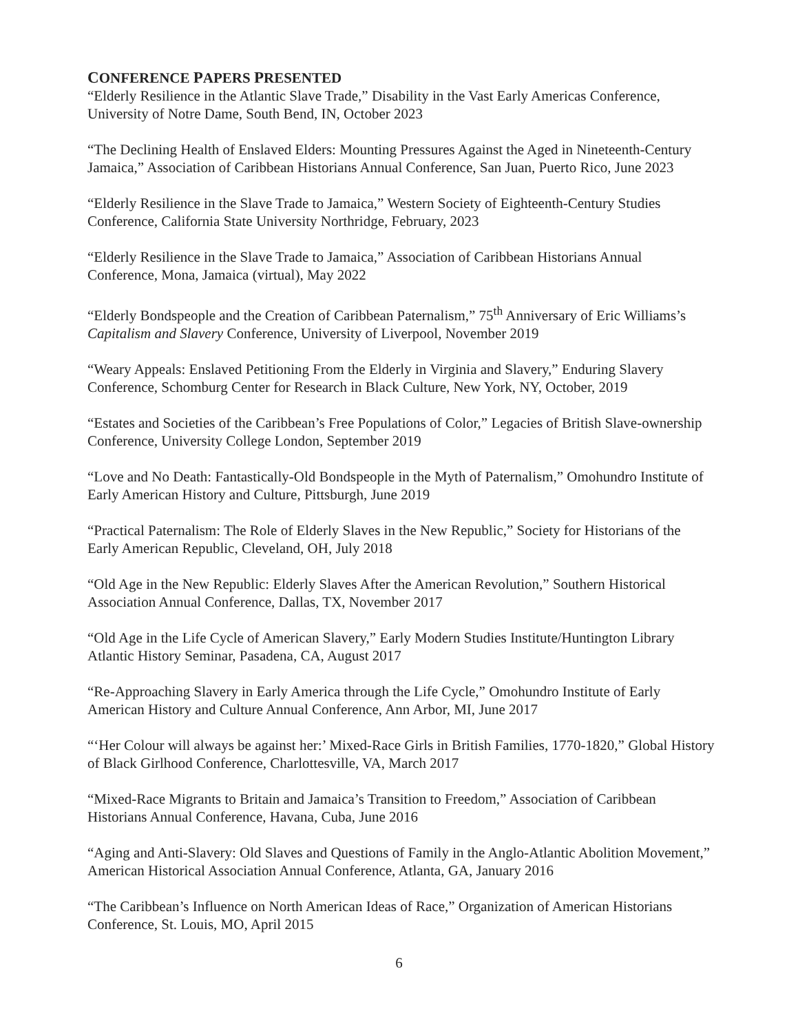CONFERENCE PAPERS PRESENTED
“Elderly Resilience in the Atlantic Slave Trade,” Disability in the Vast Early Americas Conference, University of Notre Dame, South Bend, IN, October 2023
“The Declining Health of Enslaved Elders: Mounting Pressures Against the Aged in Nineteenth-Century Jamaica,” Association of Caribbean Historians Annual Conference, San Juan, Puerto Rico, June 2023
“Elderly Resilience in the Slave Trade to Jamaica,” Western Society of Eighteenth-Century Studies Conference, California State University Northridge, February, 2023
“Elderly Resilience in the Slave Trade to Jamaica,” Association of Caribbean Historians Annual Conference, Mona, Jamaica (virtual), May 2022
“Elderly Bondspeople and the Creation of Caribbean Paternalism,” 75<sup>th</sup> Anniversary of Eric Williams’s Capitalism and Slavery Conference, University of Liverpool, November 2019
“Weary Appeals: Enslaved Petitioning From the Elderly in Virginia and Slavery,” Enduring Slavery Conference, Schomburg Center for Research in Black Culture, New York, NY, October, 2019
“Estates and Societies of the Caribbean’s Free Populations of Color,” Legacies of British Slave-ownership Conference, University College London, September 2019
“Love and No Death: Fantastically-Old Bondspeople in the Myth of Paternalism,” Omohundro Institute of Early American History and Culture, Pittsburgh, June 2019
“Practical Paternalism: The Role of Elderly Slaves in the New Republic,” Society for Historians of the Early American Republic, Cleveland, OH, July 2018
“Old Age in the New Republic: Elderly Slaves After the American Revolution,” Southern Historical Association Annual Conference, Dallas, TX, November 2017
“Old Age in the Life Cycle of American Slavery,” Early Modern Studies Institute/Huntington Library Atlantic History Seminar, Pasadena, CA, August 2017
“Re-Approaching Slavery in Early America through the Life Cycle,” Omohundro Institute of Early American History and Culture Annual Conference, Ann Arbor, MI, June 2017
“‘Her Colour will always be against her:’ Mixed-Race Girls in British Families, 1770-1820,” Global History of Black Girlhood Conference, Charlottesville, VA, March 2017
“Mixed-Race Migrants to Britain and Jamaica’s Transition to Freedom,” Association of Caribbean Historians Annual Conference, Havana, Cuba, June 2016
“Aging and Anti-Slavery: Old Slaves and Questions of Family in the Anglo-Atlantic Abolition Movement,” American Historical Association Annual Conference, Atlanta, GA, January 2016
“The Caribbean’s Influence on North American Ideas of Race,” Organization of American Historians Conference, St. Louis, MO, April 2015
6